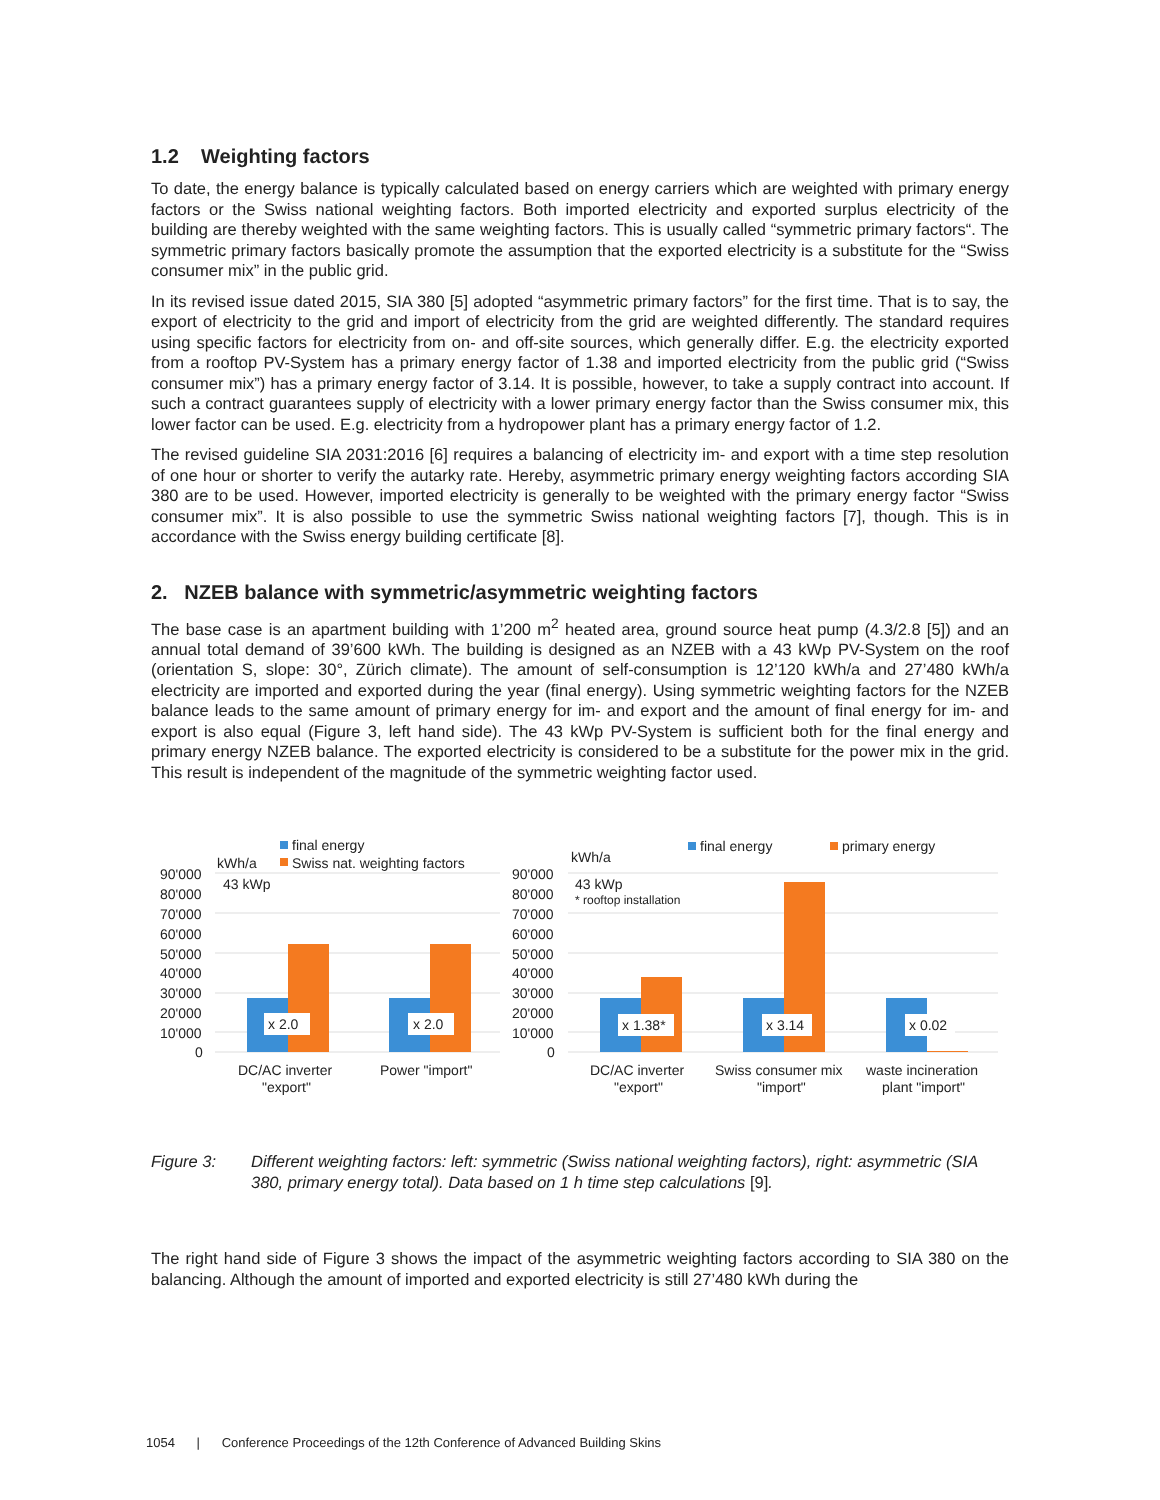1.2 Weighting factors
To date, the energy balance is typically calculated based on energy carriers which are weighted with primary energy factors or the Swiss national weighting factors. Both imported electricity and exported surplus electricity of the building are thereby weighted with the same weighting factors. This is usually called “symmetric primary factors“. The symmetric primary factors basically promote the assumption that the exported electricity is a substitute for the “Swiss consumer mix” in the public grid.
In its revised issue dated 2015, SIA 380 [5] adopted “asymmetric primary factors” for the first time. That is to say, the export of electricity to the grid and import of electricity from the grid are weighted differently. The standard requires using specific factors for electricity from on- and off-site sources, which generally differ. E.g. the electricity exported from a rooftop PV-System has a primary energy factor of 1.38 and imported electricity from the public grid (“Swiss consumer mix”) has a primary energy factor of 3.14. It is possible, however, to take a supply contract into account. If such a contract guarantees supply of electricity with a lower primary energy factor than the Swiss consumer mix, this lower factor can be used. E.g. electricity from a hydropower plant has a primary energy factor of 1.2.
The revised guideline SIA 2031:2016 [6] requires a balancing of electricity im- and export with a time step resolution of one hour or shorter to verify the autarky rate. Hereby, asymmetric primary energy weighting factors according SIA 380 are to be used. However, imported electricity is generally to be weighted with the primary energy factor “Swiss consumer mix”. It is also possible to use the symmetric Swiss national weighting factors [7], though. This is in accordance with the Swiss energy building certificate [8].
2. NZEB balance with symmetric/asymmetric weighting factors
The base case is an apartment building with 1’200 m<sup>2</sup> heated area, ground source heat pump (4.3/2.8 [5]) and an annual total demand of 39’600 kWh. The building is designed as an NZEB with a 43 kWp PV-System on the roof (orientation S, slope: 30°, Zürich climate). The amount of self-consumption is 12’120 kWh/a and 27’480 kWh/a electricity are imported and exported during the year (final energy). Using symmetric weighting factors for the NZEB balance leads to the same amount of primary energy for im- and export and the amount of final energy for im- and export is also equal (Figure 3, left hand side). The 43 kWp PV-System is sufficient both for the final energy and primary energy NZEB balance. The exported electricity is considered to be a substitute for the power mix in the grid. This result is independent of the magnitude of the symmetric weighting factor used.
final energy
Swiss nat. weighting factors
kWh/a
43 kWp
90'000
80'000
70'000
60'000
50'000
40'000
30'000
20'000
10'000
0
x 2.0
x 2.0
DC/AC inverter
"export"
Power "import"
kWh/a
final energy
primary energy
43 kWp
* rooftop installation
90'000
80'000
70'000
60'000
50'000
40'000
30'000
20'000
10'000
0
x 1.38*
x 3.14
x 0.02
DC/AC inverter
"export"
Swiss consumer mix
"import"
waste incineration
plant "import"
Figure 3: Different weighting factors: left: symmetric (Swiss national weighting factors), right: asymmetric (SIA 380, primary energy total). Data based on 1 h time step calculations [9].
The right hand side of Figure 3 shows the impact of the asymmetric weighting factors according to SIA 380 on the balancing. Although the amount of imported and exported electricity is still 27’480 kWh during the
1054 | Conference Proceedings of the 12th Conference of Advanced Building Skins